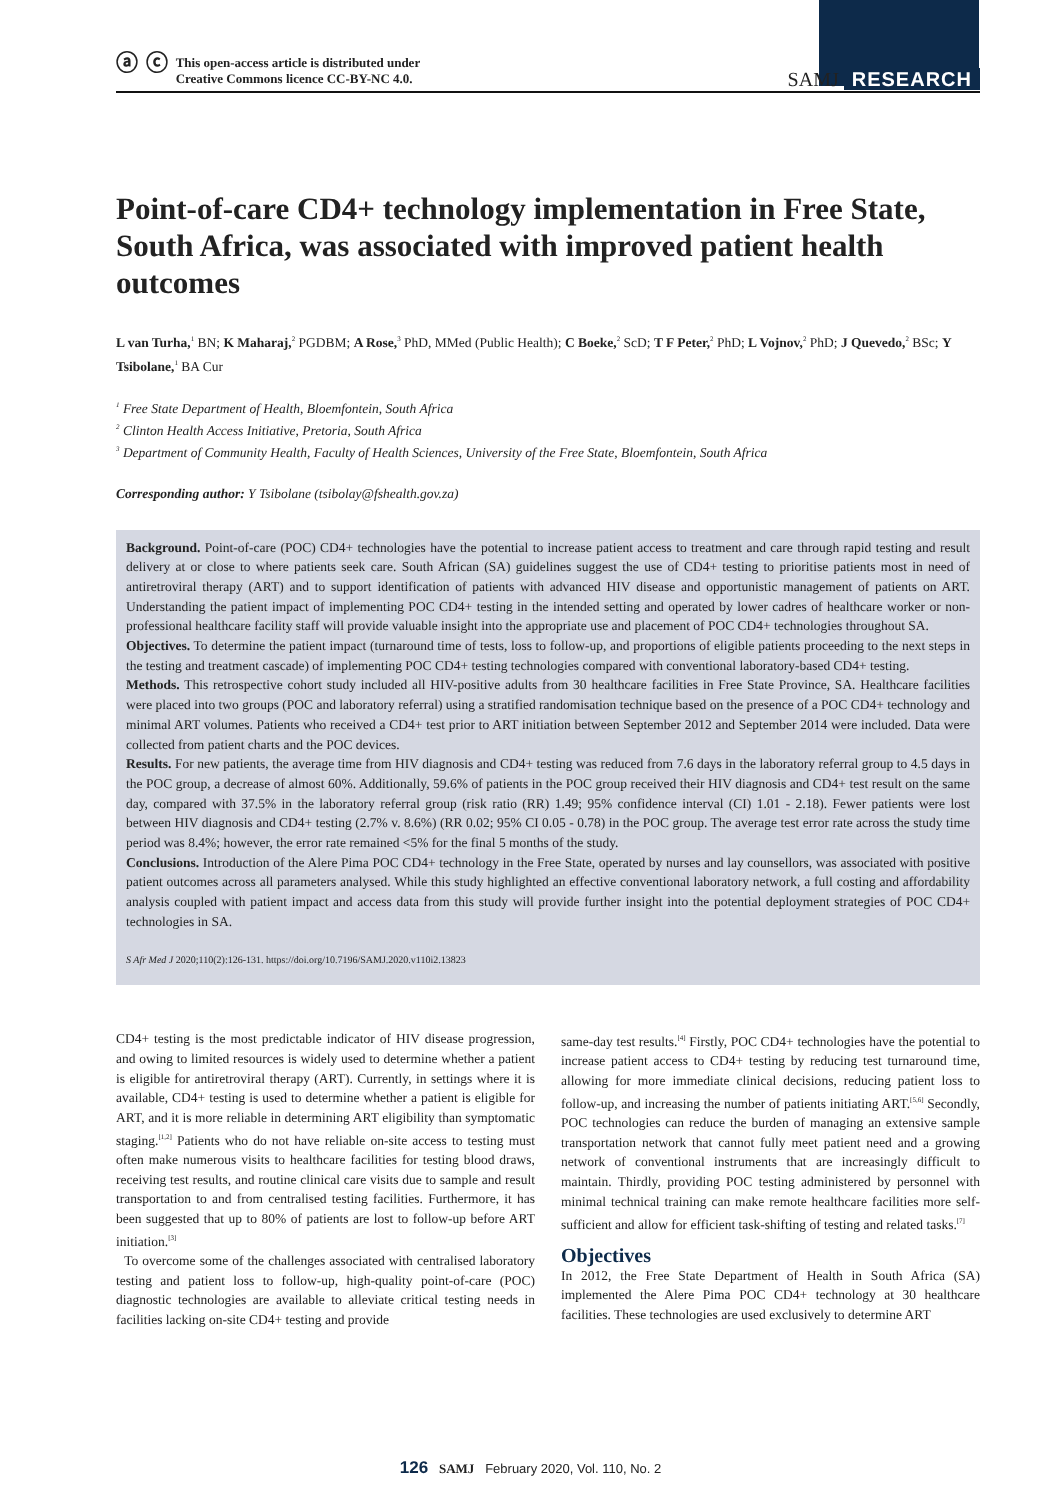ⓐ ⓒ This open-access article is distributed under
Creative Commons licence CC-BY-NC 4.0.
SAMJ RESEARCH
Point-of-care CD4+ technology implementation in Free State, South Africa, was associated with improved patient health outcomes
L van Turha,<sup>1</sup> BN; K Maharaj,<sup>2</sup> PGDBM; A Rose,<sup>3</sup> PhD, MMed (Public Health); C Boeke,<sup>2</sup> ScD; T F Peter,<sup>2</sup> PhD; L Vojnov,<sup>2</sup> PhD; J Quevedo,<sup>2</sup> BSc; Y Tsibolane,<sup>1</sup> BA Cur
<sup>1</sup> Free State Department of Health, Bloemfontein, South Africa
<sup>2</sup> Clinton Health Access Initiative, Pretoria, South Africa
<sup>3</sup> Department of Community Health, Faculty of Health Sciences, University of the Free State, Bloemfontein, South Africa
Corresponding author: Y Tsibolane (tsibolay@fshealth.gov.za)
Background. Point-of-care (POC) CD4+ technologies have the potential to increase patient access to treatment and care through rapid testing and result delivery at or close to where patients seek care. South African (SA) guidelines suggest the use of CD4+ testing to prioritise patients most in need of antiretroviral therapy (ART) and to support identification of patients with advanced HIV disease and opportunistic management of patients on ART. Understanding the patient impact of implementing POC CD4+ testing in the intended setting and operated by lower cadres of healthcare worker or non-professional healthcare facility staff will provide valuable insight into the appropriate use and placement of POC CD4+ technologies throughout SA.
Objectives. To determine the patient impact (turnaround time of tests, loss to follow-up, and proportions of eligible patients proceeding to the next steps in the testing and treatment cascade) of implementing POC CD4+ testing technologies compared with conventional laboratory-based CD4+ testing.
Methods. This retrospective cohort study included all HIV-positive adults from 30 healthcare facilities in Free State Province, SA. Healthcare facilities were placed into two groups (POC and laboratory referral) using a stratified randomisation technique based on the presence of a POC CD4+ technology and minimal ART volumes. Patients who received a CD4+ test prior to ART initiation between September 2012 and September 2014 were included. Data were collected from patient charts and the POC devices.
Results. For new patients, the average time from HIV diagnosis and CD4+ testing was reduced from 7.6 days in the laboratory referral group to 4.5 days in the POC group, a decrease of almost 60%. Additionally, 59.6% of patients in the POC group received their HIV diagnosis and CD4+ test result on the same day, compared with 37.5% in the laboratory referral group (risk ratio (RR) 1.49; 95% confidence interval (CI) 1.01 - 2.18). Fewer patients were lost between HIV diagnosis and CD4+ testing (2.7% v. 8.6%) (RR 0.02; 95% CI 0.05 - 0.78) in the POC group. The average test error rate across the study time period was 8.4%; however, the error rate remained <5% for the final 5 months of the study.
Conclusions. Introduction of the Alere Pima POC CD4+ technology in the Free State, operated by nurses and lay counsellors, was associated with positive patient outcomes across all parameters analysed. While this study highlighted an effective conventional laboratory network, a full costing and affordability analysis coupled with patient impact and access data from this study will provide further insight into the potential deployment strategies of POC CD4+ technologies in SA.
S Afr Med J 2020;110(2):126-131. https://doi.org/10.7196/SAMJ.2020.v110i2.13823
CD4+ testing is the most predictable indicator of HIV disease progression, and owing to limited resources is widely used to determine whether a patient is eligible for antiretroviral therapy (ART). Currently, in settings where it is available, CD4+ testing is used to determine whether a patient is eligible for ART, and it is more reliable in determining ART eligibility than symptomatic staging.<sup>[1,2]</sup> Patients who do not have reliable on-site access to testing must often make numerous visits to healthcare facilities for testing blood draws, receiving test results, and routine clinical care visits due to sample and result transportation to and from centralised testing facilities. Furthermore, it has been suggested that up to 80% of patients are lost to follow-up before ART initiation.<sup>[3]</sup>
To overcome some of the challenges associated with centralised laboratory testing and patient loss to follow-up, high-quality point-of-care (POC) diagnostic technologies are available to alleviate critical testing needs in facilities lacking on-site CD4+ testing and provide
same-day test results.<sup>[4]</sup> Firstly, POC CD4+ technologies have the potential to increase patient access to CD4+ testing by reducing test turnaround time, allowing for more immediate clinical decisions, reducing patient loss to follow-up, and increasing the number of patients initiating ART.<sup>[5,6]</sup> Secondly, POC technologies can reduce the burden of managing an extensive sample transportation network that cannot fully meet patient need and a growing network of conventional instruments that are increasingly difficult to maintain. Thirdly, providing POC testing administered by personnel with minimal technical training can make remote healthcare facilities more self-sufficient and allow for efficient task-shifting of testing and related tasks.<sup>[7]</sup>
Objectives
In 2012, the Free State Department of Health in South Africa (SA) implemented the Alere Pima POC CD4+ technology at 30 healthcare facilities. These technologies are used exclusively to determine ART
126 SAMJ February 2020, Vol. 110, No. 2